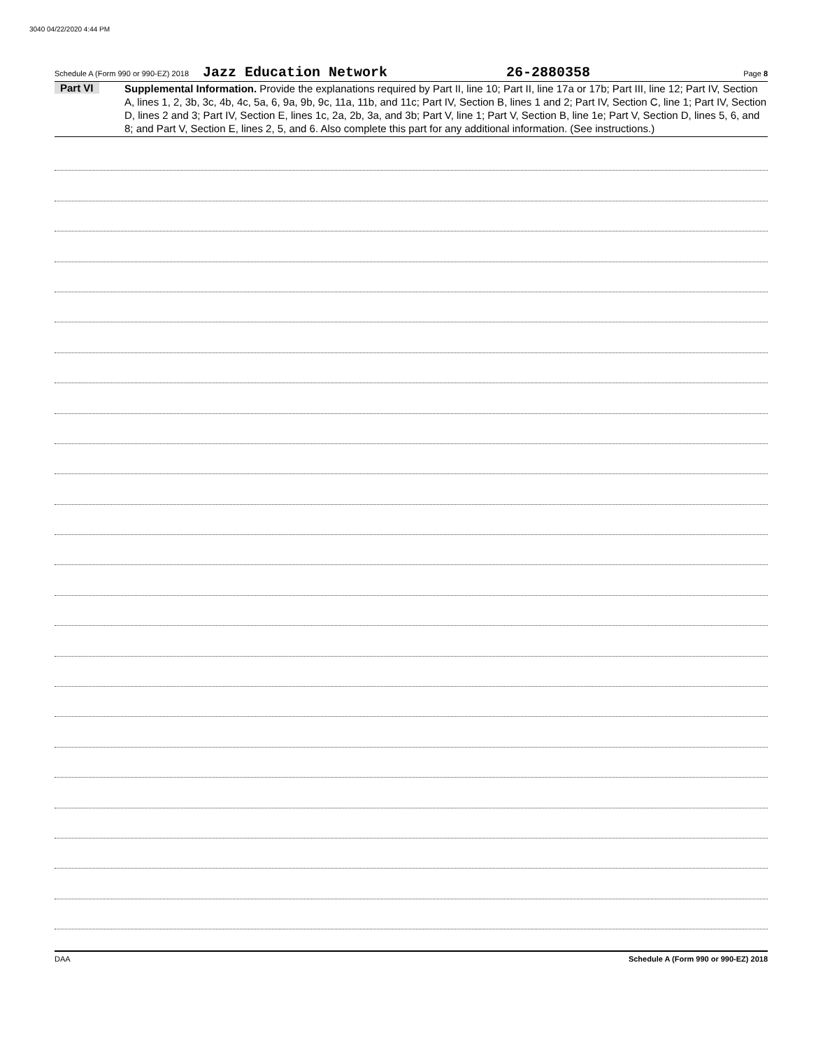3040 04/22/2020 4:44 PM
Schedule A (Form 990 or 990-EZ) 2018 Jazz Education Network 26-2880358 Page 8
Part VI
Supplemental Information. Provide the explanations required by Part II, line 10; Part II, line 17a or 17b; Part III, line 12; Part IV, Section A, lines 1, 2, 3b, 3c, 4b, 4c, 5a, 6, 9a, 9b, 9c, 11a, 11b, and 11c; Part IV, Section B, lines 1 and 2; Part IV, Section C, line 1; Part IV, Section D, lines 2 and 3; Part IV, Section E, lines 1c, 2a, 2b, 3a, and 3b; Part V, line 1; Part V, Section B, line 1e; Part V, Section D, lines 5, 6, and 8; and Part V, Section E, lines 2, 5, and 6. Also complete this part for any additional information. (See instructions.)
DAA Schedule A (Form 990 or 990-EZ) 2018